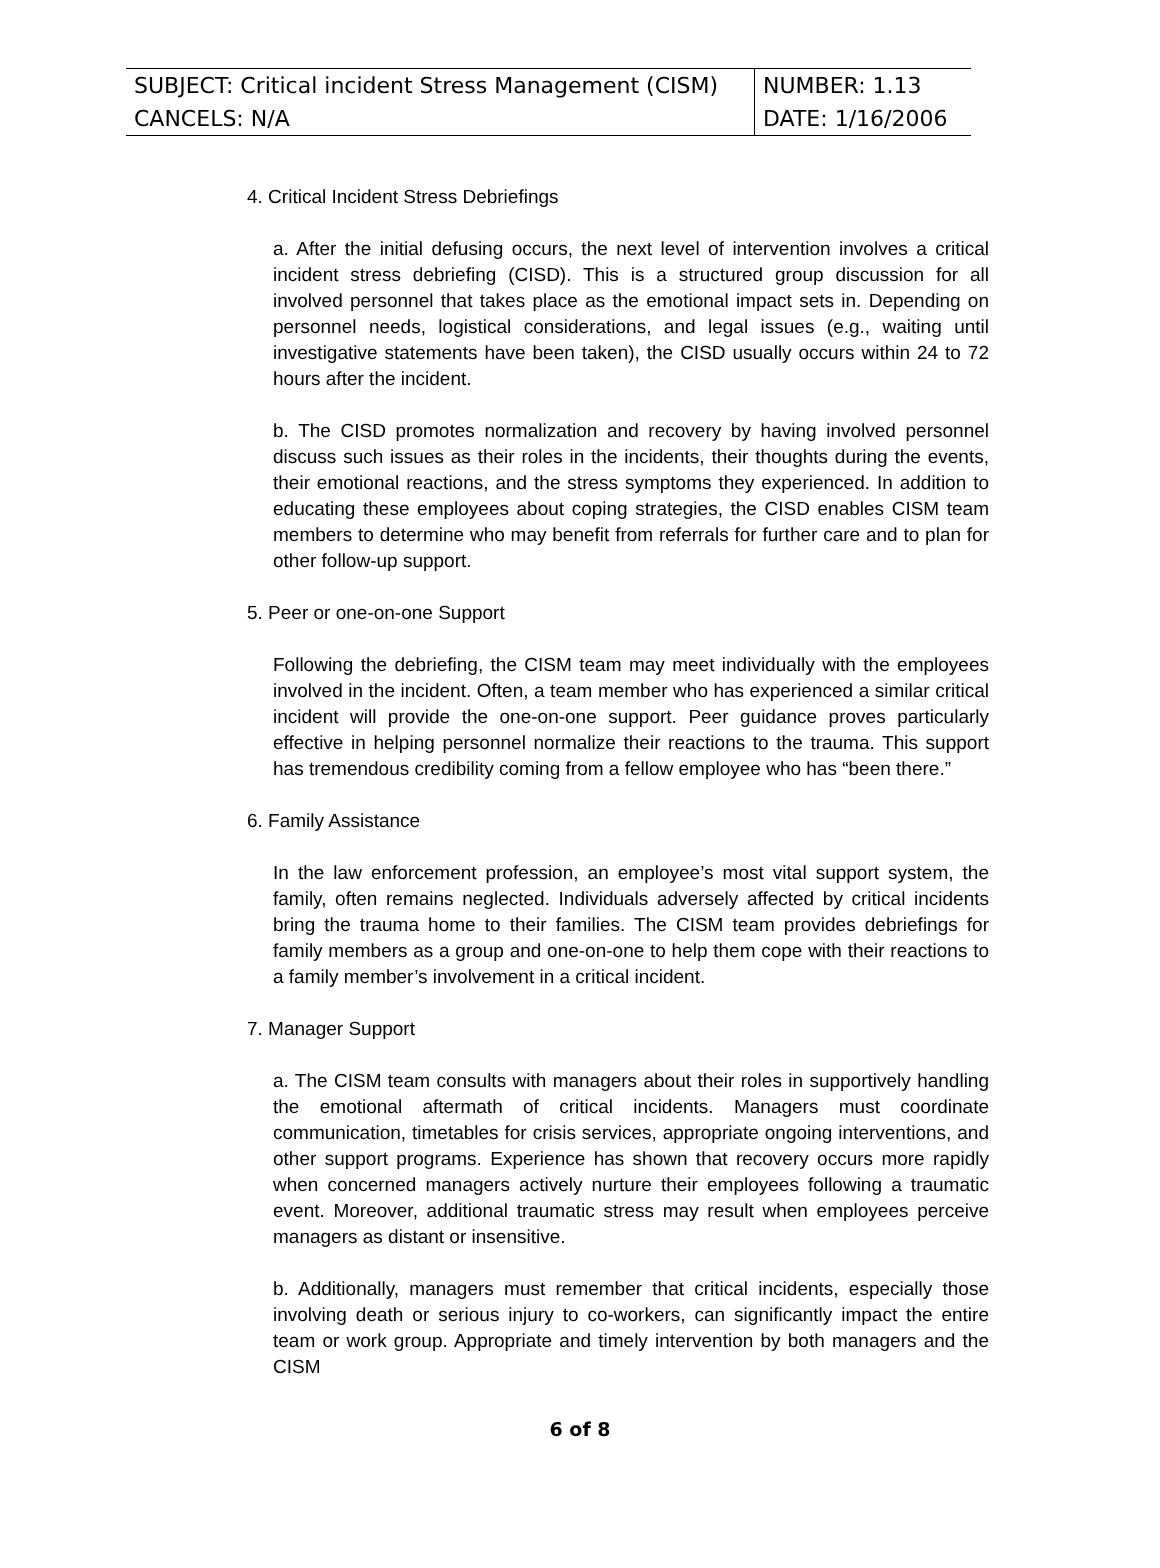| SUBJECT: Critical incident Stress Management (CISM) | NUMBER: 1.13 |
| CANCELS: N/A | DATE: 1/16/2006 |
4. Critical Incident Stress Debriefings
a. After the initial defusing occurs, the next level of intervention involves a critical incident stress debriefing (CISD). This is a structured group discussion for all involved personnel that takes place as the emotional impact sets in. Depending on personnel needs, logistical considerations, and legal issues (e.g., waiting until investigative statements have been taken), the CISD usually occurs within 24 to 72 hours after the incident.
b. The CISD promotes normalization and recovery by having involved personnel discuss such issues as their roles in the incidents, their thoughts during the events, their emotional reactions, and the stress symptoms they experienced. In addition to educating these employees about coping strategies, the CISD enables CISM team members to determine who may benefit from referrals for further care and to plan for other follow-up support.
5. Peer or one-on-one Support
Following the debriefing, the CISM team may meet individually with the employees involved in the incident. Often, a team member who has experienced a similar critical incident will provide the one-on-one support. Peer guidance proves particularly effective in helping personnel normalize their reactions to the trauma. This support has tremendous credibility coming from a fellow employee who has “been there.”
6. Family Assistance
In the law enforcement profession, an employee’s most vital support system, the family, often remains neglected. Individuals adversely affected by critical incidents bring the trauma home to their families. The CISM team provides debriefings for family members as a group and one-on-one to help them cope with their reactions to a family member’s involvement in a critical incident.
7. Manager Support
a. The CISM team consults with managers about their roles in supportively handling the emotional aftermath of critical incidents. Managers must coordinate communication, timetables for crisis services, appropriate ongoing interventions, and other support programs. Experience has shown that recovery occurs more rapidly when concerned managers actively nurture their employees following a traumatic event. Moreover, additional traumatic stress may result when employees perceive managers as distant or insensitive.
b. Additionally, managers must remember that critical incidents, especially those involving death or serious injury to co-workers, can significantly impact the entire team or work group. Appropriate and timely intervention by both managers and the CISM
6 of 8